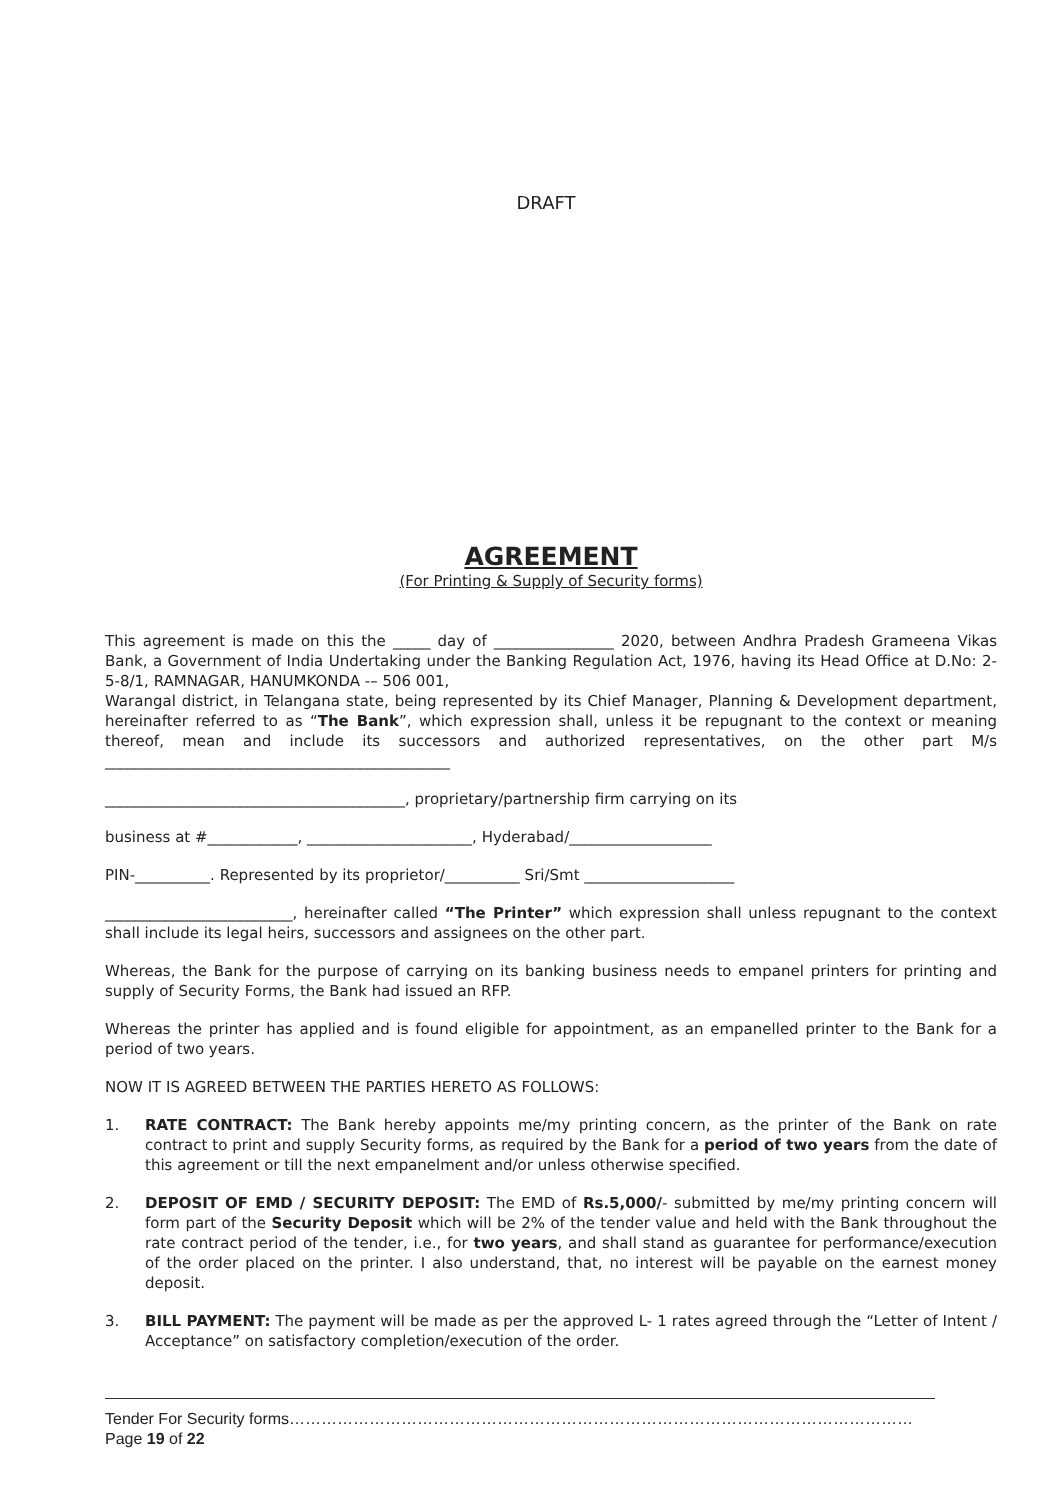DRAFT
AGREEMENT
(For Printing & Supply of Security forms)
This agreement is made on this the _____ day of ________________ 2020, between Andhra Pradesh Grameena Vikas Bank, a Government of India Undertaking under the Banking Regulation Act, 1976, having its Head Office at D.No: 2-5-8/1, RAMNAGAR, HANUMKONDA -– 506 001,
Warangal district, in Telangana state, being represented by its Chief Manager, Planning & Development department, hereinafter referred to as “The Bank”, which expression shall, unless it be repugnant to the context or meaning thereof, mean and include its successors and authorized representatives, on the other part M/s ______________________________________________
________________________________________, proprietary/partnership firm carrying on its
business at #____________, ______________________, Hyderabad/___________________
PIN-__________. Represented by its proprietor/__________ Sri/Smt ____________________
_________________________, hereinafter called “The Printer” which expression shall unless repugnant to the context shall include its legal heirs, successors and assignees on the other part.
Whereas, the Bank for the purpose of carrying on its banking business needs to empanel printers for printing and supply of Security Forms, the Bank had issued an RFP.
Whereas the printer has applied and is found eligible for appointment, as an empanelled printer to the Bank for a period of two years.
NOW IT IS AGREED BETWEEN THE PARTIES HERETO AS FOLLOWS:
1. RATE CONTRACT: The Bank hereby appoints me/my printing concern, as the printer of the Bank on rate contract to print and supply Security forms, as required by the Bank for a period of two years from the date of this agreement or till the next empanelment and/or unless otherwise specified.
2. DEPOSIT OF EMD / SECURITY DEPOSIT: The EMD of Rs.5,000/- submitted by me/my printing concern will form part of the Security Deposit which will be 2% of the tender value and held with the Bank throughout the rate contract period of the tender, i.e., for two years, and shall stand as guarantee for performance/execution of the order placed on the printer. I also understand, that, no interest will be payable on the earnest money deposit.
3. BILL PAYMENT: The payment will be made as per the approved L- 1 rates agreed through the “Letter of Intent / Acceptance” on satisfactory completion/execution of the order.
Tender For Security forms………………………………………………………………………………………………………Page 19 of 22